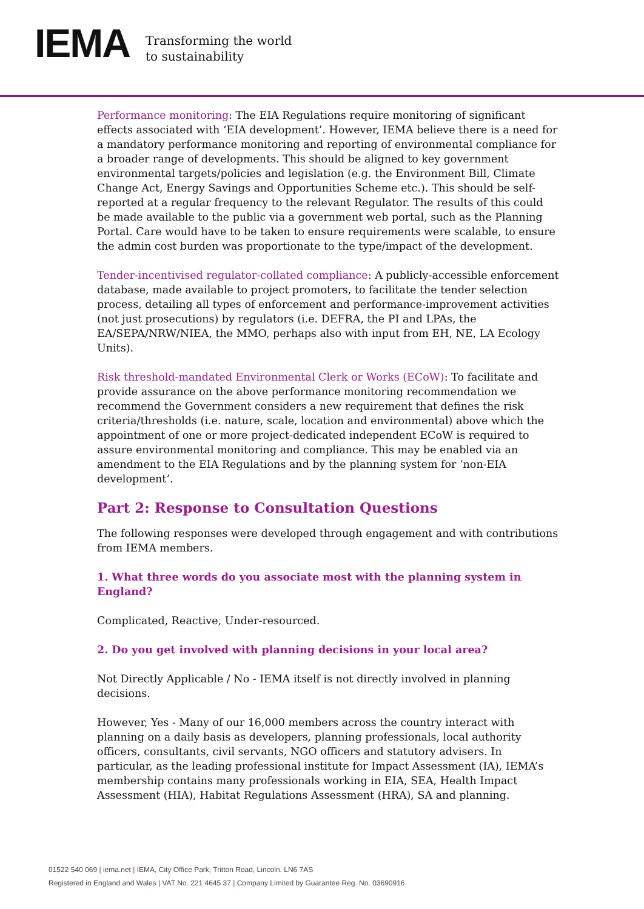IEMA
Transforming the world
to sustainability
Performance monitoring: The EIA Regulations require monitoring of significant effects associated with ‘EIA development’. However, IEMA believe there is a need for a mandatory performance monitoring and reporting of environmental compliance for a broader range of developments. This should be aligned to key government environmental targets/policies and legislation (e.g. the Environment Bill, Climate Change Act, Energy Savings and Opportunities Scheme etc.). This should be self-reported at a regular frequency to the relevant Regulator. The results of this could be made available to the public via a government web portal, such as the Planning Portal. Care would have to be taken to ensure requirements were scalable, to ensure the admin cost burden was proportionate to the type/impact of the development.
Tender-incentivised regulator-collated compliance: A publicly-accessible enforcement database, made available to project promoters, to facilitate the tender selection process, detailing all types of enforcement and performance-improvement activities (not just prosecutions) by regulators (i.e. DEFRA, the PI and LPAs, the EA/SEPA/NRW/NIEA, the MMO, perhaps also with input from EH, NE, LA Ecology Units).
Risk threshold-mandated Environmental Clerk or Works (ECoW): To facilitate and provide assurance on the above performance monitoring recommendation we recommend the Government considers a new requirement that defines the risk criteria/thresholds (i.e. nature, scale, location and environmental) above which the appointment of one or more project-dedicated independent ECoW is required to assure environmental monitoring and compliance. This may be enabled via an amendment to the EIA Regulations and by the planning system for ‘non-EIA development’.
Part 2: Response to Consultation Questions
The following responses were developed through engagement and with contributions from IEMA members.
1. What three words do you associate most with the planning system in England?
Complicated, Reactive, Under-resourced.
2. Do you get involved with planning decisions in your local area?
Not Directly Applicable / No - IEMA itself is not directly involved in planning decisions.
However, Yes - Many of our 16,000 members across the country interact with planning on a daily basis as developers, planning professionals, local authority officers, consultants, civil servants, NGO officers and statutory advisers. In particular, as the leading professional institute for Impact Assessment (IA), IEMA’s membership contains many professionals working in EIA, SEA, Health Impact Assessment (HIA), Habitat Regulations Assessment (HRA), SA and planning.
01522 540 069 | iema.net | IEMA, City Office Park, Tritton Road, Lincoln. LN6 7AS
Registered in England and Wales | VAT No. 221 4645 37 | Company Limited by Guarantee Reg. No. 03690916